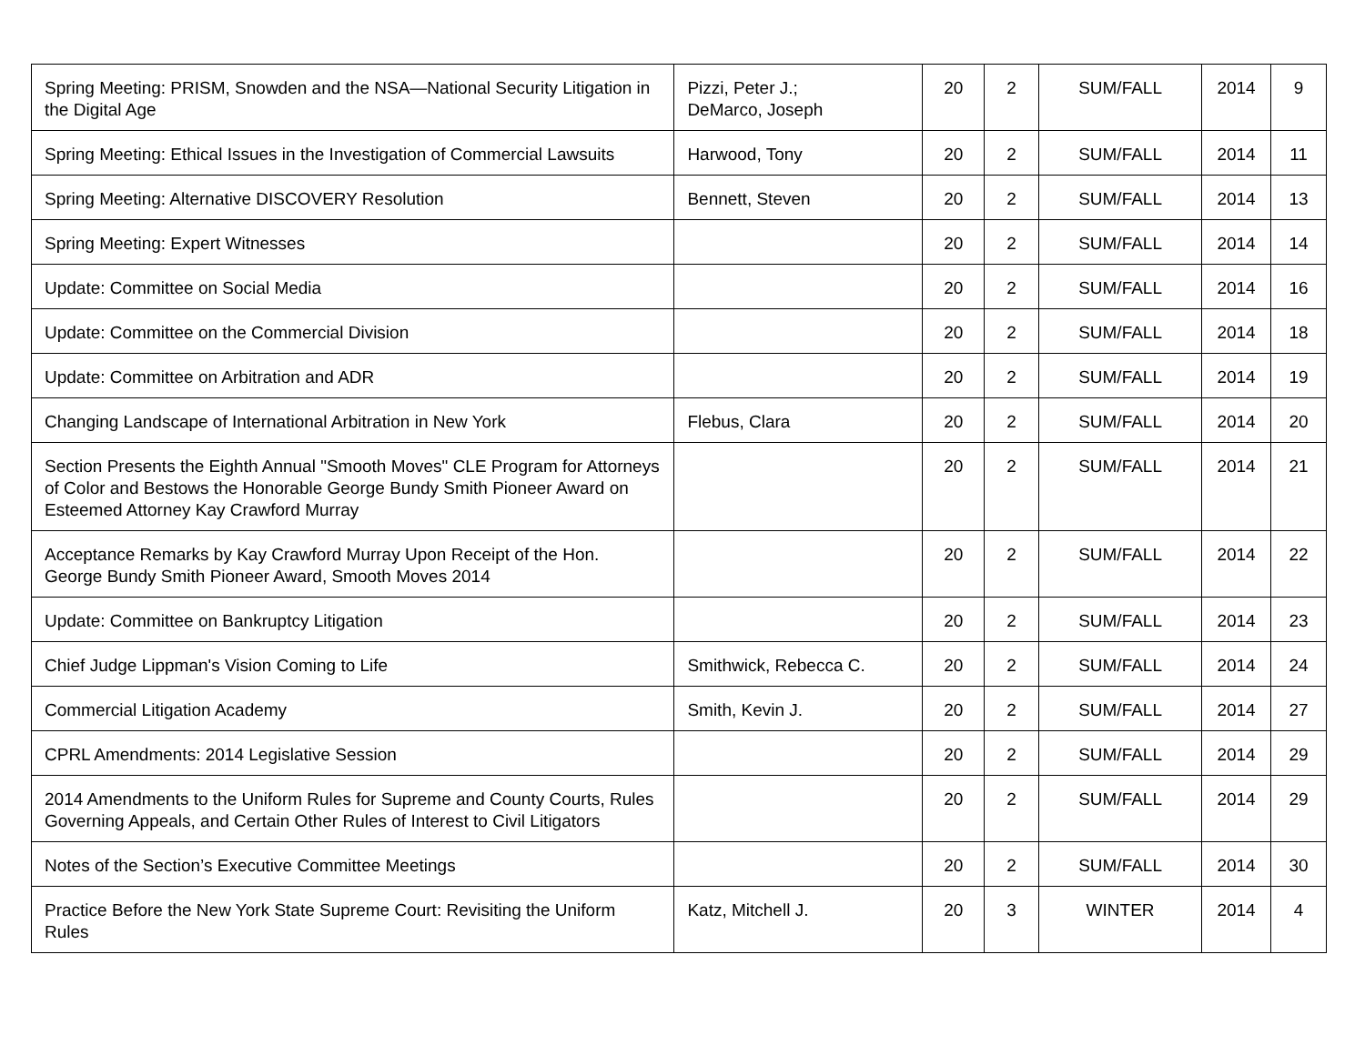| Spring Meeting: PRISM, Snowden and the NSA—National Security Litigation in the Digital Age | Pizzi, Peter J.; DeMarco, Joseph | 20 | 2 | SUM/FALL | 2014 | 9 |
| Spring Meeting: Ethical Issues in the Investigation of Commercial Lawsuits | Harwood, Tony | 20 | 2 | SUM/FALL | 2014 | 11 |
| Spring Meeting: Alternative DISCOVERY Resolution | Bennett, Steven | 20 | 2 | SUM/FALL | 2014 | 13 |
| Spring Meeting: Expert Witnesses | | 20 | 2 | SUM/FALL | 2014 | 14 |
| Update: Committee on Social Media | | 20 | 2 | SUM/FALL | 2014 | 16 |
| Update: Committee on the Commercial Division | | 20 | 2 | SUM/FALL | 2014 | 18 |
| Update: Committee on Arbitration and ADR | | 20 | 2 | SUM/FALL | 2014 | 19 |
| Changing Landscape of International Arbitration in New York | Flebus, Clara | 20 | 2 | SUM/FALL | 2014 | 20 |
| Section Presents the Eighth Annual "Smooth Moves" CLE Program for Attorneys of Color and Bestows the Honorable George Bundy Smith Pioneer Award on Esteemed Attorney Kay Crawford Murray | | 20 | 2 | SUM/FALL | 2014 | 21 |
| Acceptance Remarks by Kay Crawford Murray Upon Receipt of the Hon. George Bundy Smith Pioneer Award, Smooth Moves 2014 | | 20 | 2 | SUM/FALL | 2014 | 22 |
| Update: Committee on Bankruptcy Litigation | | 20 | 2 | SUM/FALL | 2014 | 23 |
| Chief Judge Lippman's Vision Coming to Life | Smithwick, Rebecca C. | 20 | 2 | SUM/FALL | 2014 | 24 |
| Commercial Litigation Academy | Smith, Kevin J. | 20 | 2 | SUM/FALL | 2014 | 27 |
| CPRL Amendments: 2014 Legislative Session | | 20 | 2 | SUM/FALL | 2014 | 29 |
| 2014 Amendments to the Uniform Rules for Supreme and County Courts, Rules Governing Appeals, and Certain Other Rules of Interest to Civil Litigators | | 20 | 2 | SUM/FALL | 2014 | 29 |
| Notes of the Section’s Executive Committee Meetings | | 20 | 2 | SUM/FALL | 2014 | 30 |
| Practice Before the New York State Supreme Court: Revisiting the Uniform Rules | Katz, Mitchell J. | 20 | 3 | WINTER | 2014 | 4 |